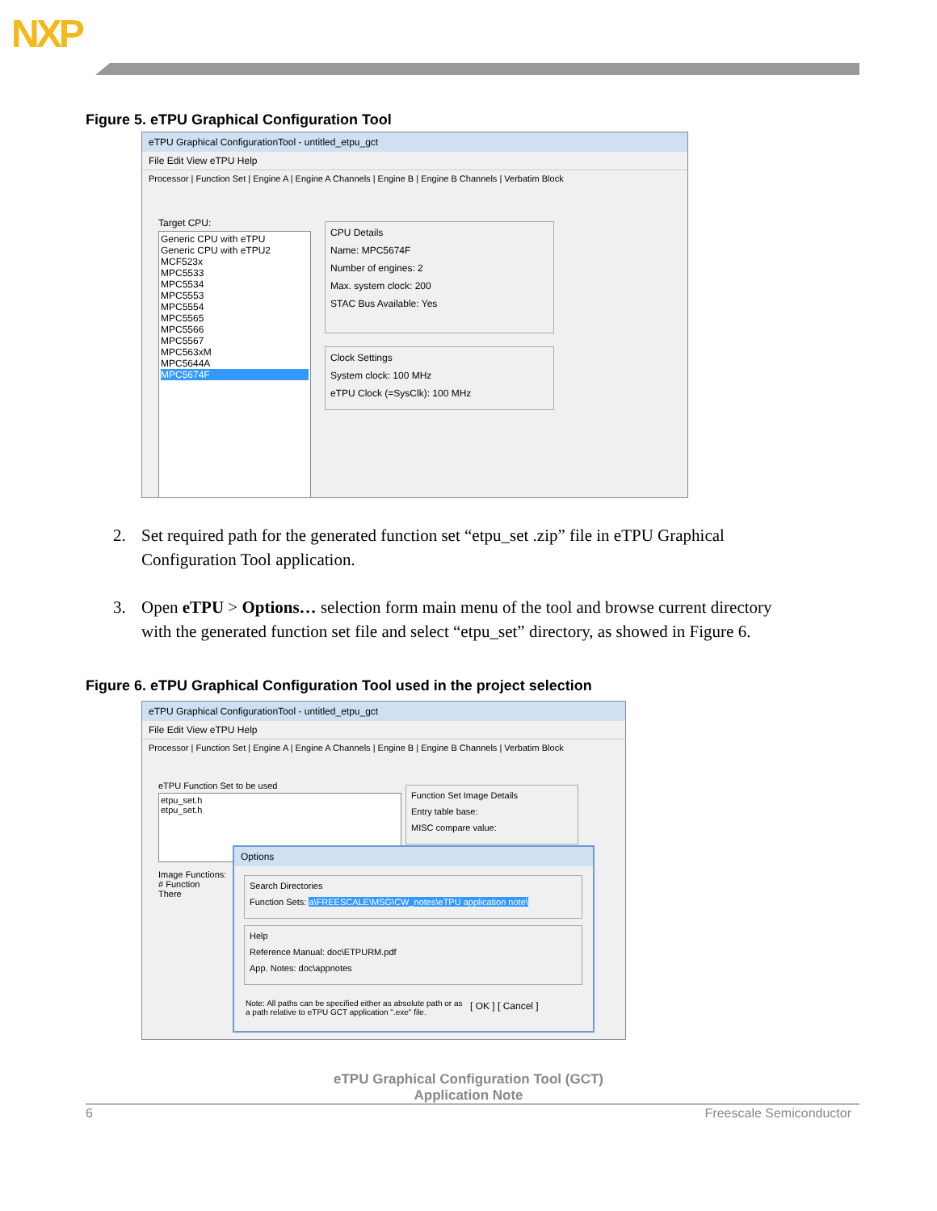NXP
Figure 5. eTPU Graphical Configuration Tool
eTPU Graphical ConfigurationTool - untitled_etpu_gct
File Edit View eTPU Help
Processor | Function Set | Engine A | Engine A Channels | Engine B | Engine B Channels | Verbatim Block
Target CPU:
Generic CPU with eTPU
Generic CPU with eTPU2
MCF523x
MPC5533
MPC5534
MPC5553
MPC5554
MPC5565
MPC5566
MPC5567
MPC563xM
MPC5644A
MPC5674F
CPU Details
Name: MPC5674F
Number of engines: 2
Max. system clock: 200
STAC Bus Available: Yes
Clock Settings
System clock: 100 MHz
eTPU Clock (=SysClk): 100 MHz
2. Set required path for the generated function set “etpu_set .zip” file in eTPU Graphical
Configuration Tool application.
3. Open eTPU > Options… selection form main menu of the tool and browse current directory
with the generated function set file and select “etpu_set” directory, as showed in Figure 6.
Figure 6. eTPU Graphical Configuration Tool used in the project selection
eTPU Graphical ConfigurationTool - untitled_etpu_gct
File Edit View eTPU Help
Processor | Function Set | Engine A | Engine A Channels | Engine B | Engine B Channels | Verbatim Block
eTPU Function Set to be used
etpu_set.h
etpu_set.h
Function Set Image Details
Entry table base:
MISC compare value:
Image Functions:
# Function
There
Options
Search Directories
Function Sets: a\FREESCALE\MSG\CW_notes\eTPU application note\
Help
Reference Manual: doc\ETPURM.pdf
App. Notes: doc\appnotes
Note: All paths can be specified either as absolute path or as a path relative to eTPU GCT application ".exe" file.
[ OK ] [ Cancel ]
eTPU Graphical Configuration Tool (GCT)
Application Note
6 Freescale Semiconductor